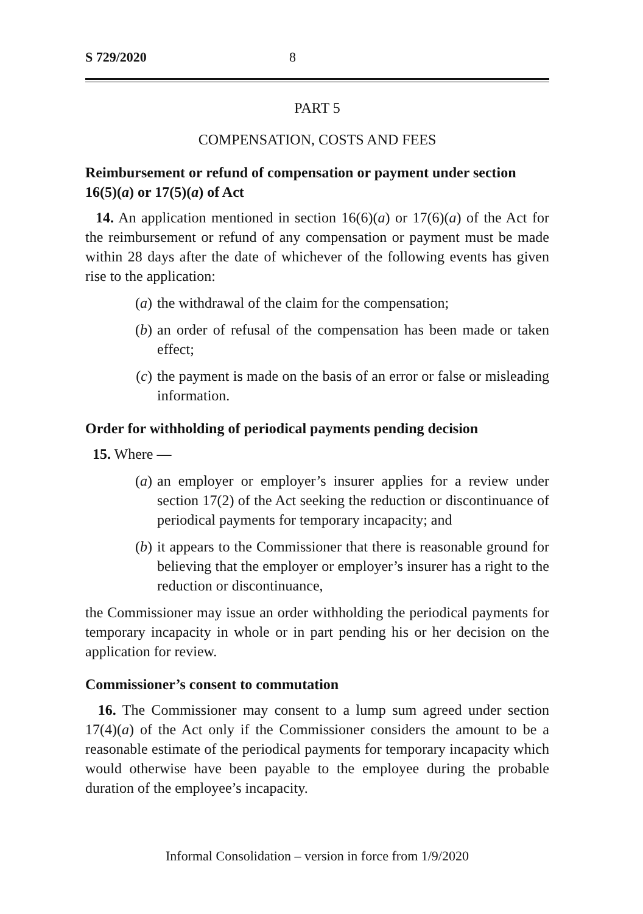S 729/2020 8
PART 5
COMPENSATION, COSTS AND FEES
Reimbursement or refund of compensation or payment under section 16(5)(a) or 17(5)(a) of Act
14. An application mentioned in section 16(6)(a) or 17(6)(a) of the Act for the reimbursement or refund of any compensation or payment must be made within 28 days after the date of whichever of the following events has given rise to the application:
(a) the withdrawal of the claim for the compensation;
(b) an order of refusal of the compensation has been made or taken effect;
(c) the payment is made on the basis of an error or false or misleading information.
Order for withholding of periodical payments pending decision
15. Where —
(a) an employer or employer’s insurer applies for a review under section 17(2) of the Act seeking the reduction or discontinuance of periodical payments for temporary incapacity; and
(b) it appears to the Commissioner that there is reasonable ground for believing that the employer or employer’s insurer has a right to the reduction or discontinuance,
the Commissioner may issue an order withholding the periodical payments for temporary incapacity in whole or in part pending his or her decision on the application for review.
Commissioner’s consent to commutation
16. The Commissioner may consent to a lump sum agreed under section 17(4)(a) of the Act only if the Commissioner considers the amount to be a reasonable estimate of the periodical payments for temporary incapacity which would otherwise have been payable to the employee during the probable duration of the employee’s incapacity.
Informal Consolidation – version in force from 1/9/2020